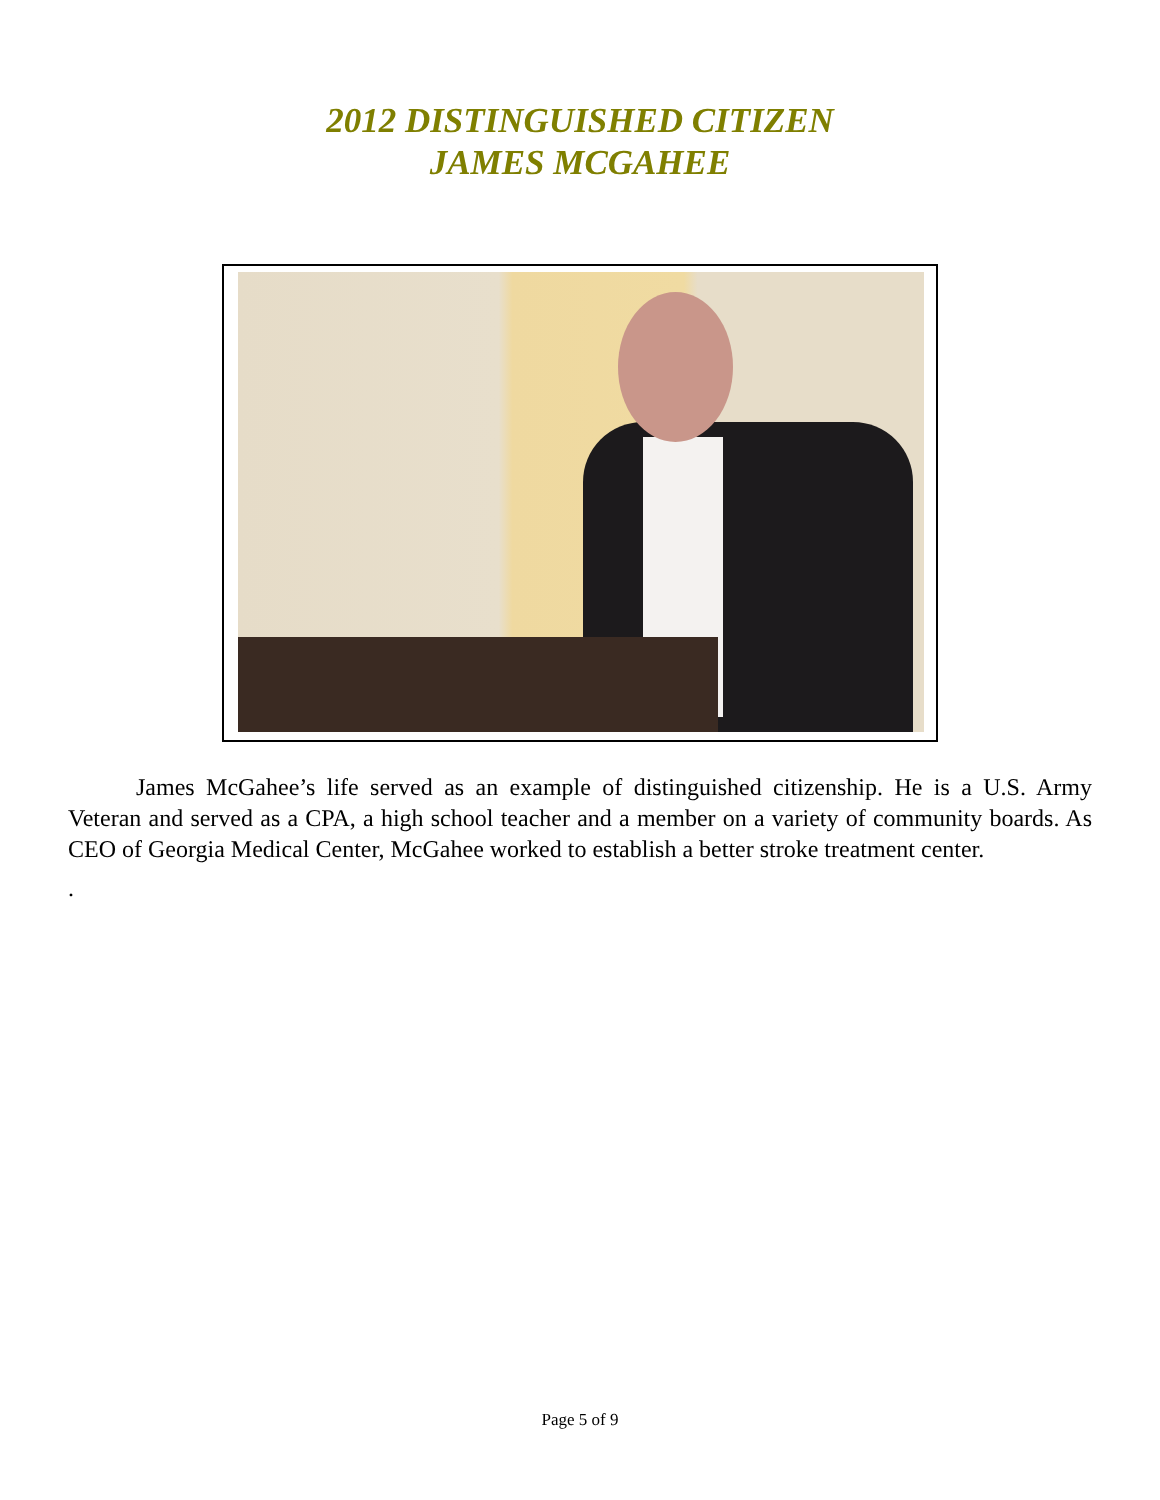2012 DISTINGUISHED CITIZEN
JAMES MCGAHEE
James McGahee’s life served as an example of distinguished citizenship. He is a U.S. Army Veteran and served as a CPA, a high school teacher and a member on a variety of community boards. As CEO of Georgia Medical Center, McGahee worked to establish a better stroke treatment center.
.
Page 5 of 9